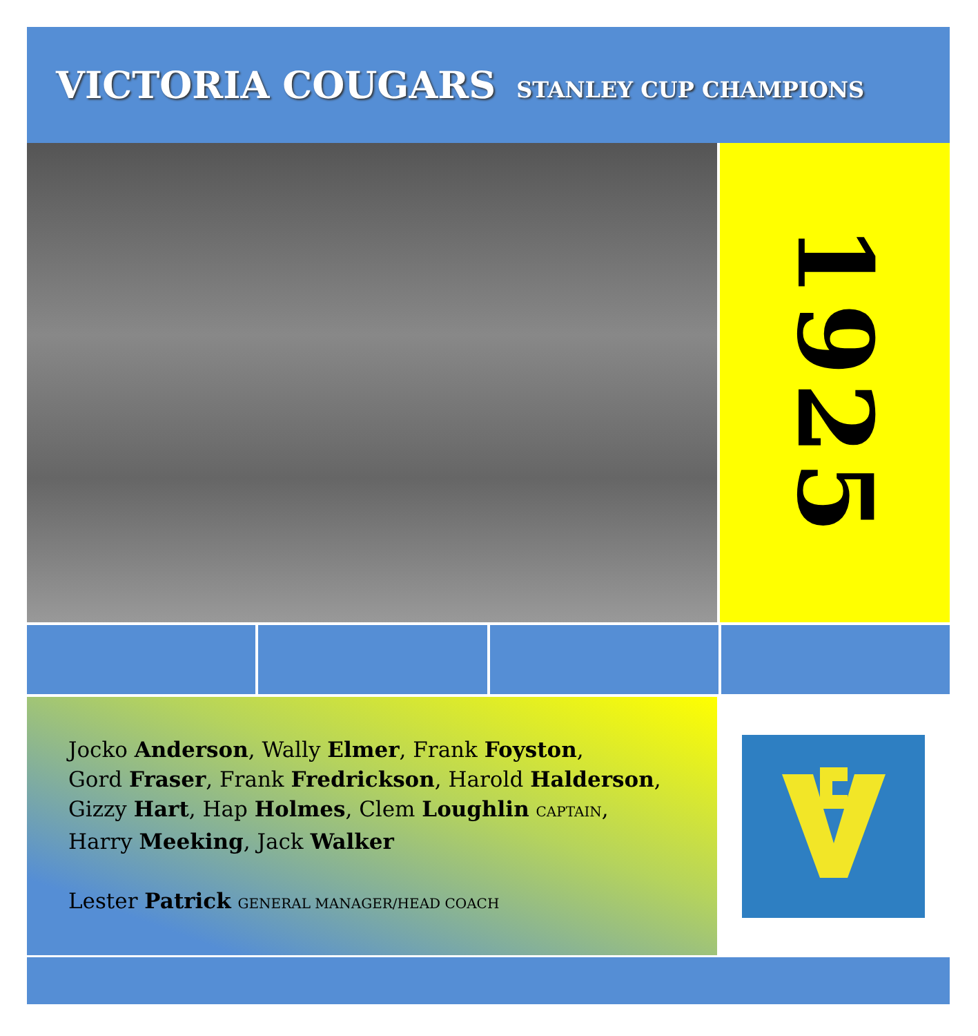VICTORIA COUGARS
STANLEY CUP CHAMPIONS
1925
Jocko Anderson, Wally Elmer, Frank Foyston,
Gord Fraser, Frank Fredrickson, Harold Halderson,
Gizzy Hart, Hap Holmes, Clem Loughlin CAPTAIN,
Harry Meeking, Jack Walker
Lester Patrick GENERAL MANAGER/HEAD COACH